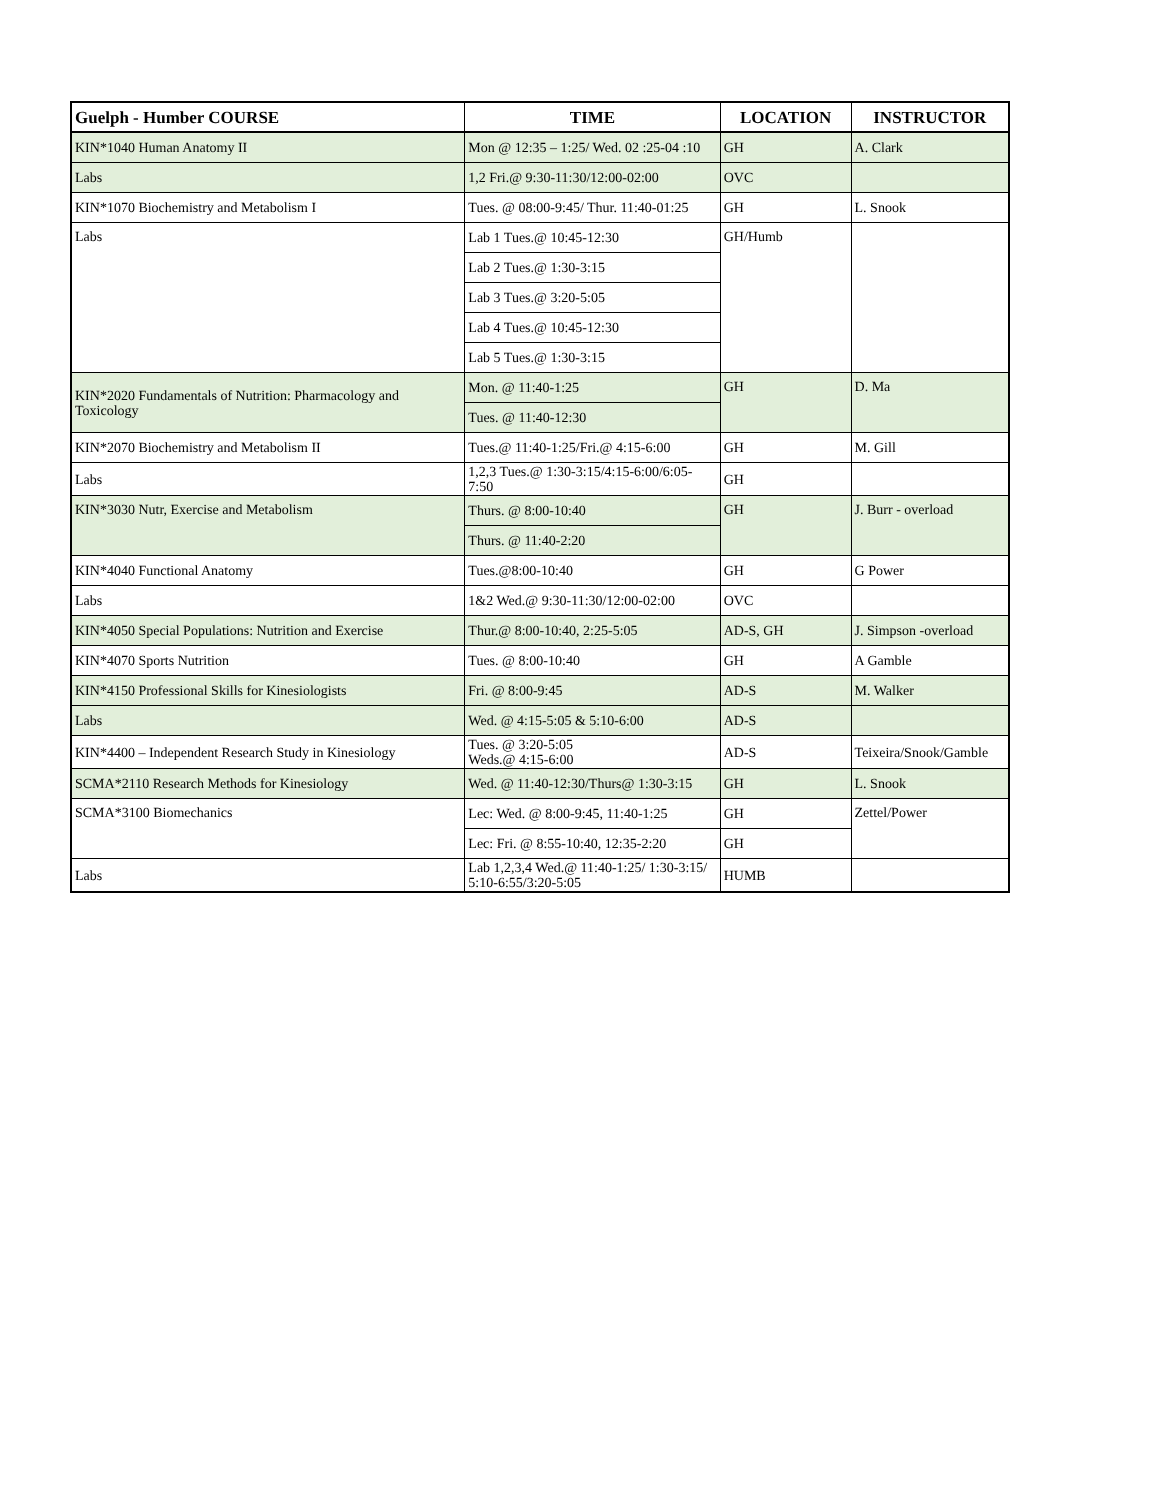| Guelph - Humber COURSE | TIME | LOCATION | INSTRUCTOR |
| --- | --- | --- | --- |
| KIN*1040 Human Anatomy II | Mon @ 12:35 – 1:25/ Wed. 02 :25-04 :10 | GH | A. Clark |
| Labs | 1,2 Fri.@ 9:30-11:30/12:00-02:00 | OVC | |
| KIN*1070 Biochemistry and Metabolism I | Tues. @ 08:00-9:45/ Thur. 11:40-01:25 | GH | L. Snook |
| Labs | Lab 1 Tues.@ 10:45-12:30 | GH/Humb | |
| | Lab 2 Tues.@ 1:30-3:15 | | |
| | Lab 3 Tues.@ 3:20-5:05 | | |
| | Lab 4 Tues.@ 10:45-12:30 | | |
| | Lab 5 Tues.@ 1:30-3:15 | | |
| KIN*2020 Fundamentals of Nutrition: Pharmacology and Toxicology | Mon. @ 11:40-1:25 | GH | D. Ma |
| | Tues. @ 11:40-12:30 | | |
| KIN*2070 Biochemistry and Metabolism II | Tues.@ 11:40-1:25/Fri.@ 4:15-6:00 | GH | M. Gill |
| Labs | 1,2,3 Tues.@ 1:30-3:15/4:15-6:00/6:05-7:50 | GH | |
| KIN*3030 Nutr, Exercise and Metabolism | Thurs. @ 8:00-10:40 | GH | J. Burr - overload |
| | Thurs. @ 11:40-2:20 | | |
| KIN*4040 Functional Anatomy | Tues.@8:00-10:40 | GH | G Power |
| Labs | 1&2 Wed.@ 9:30-11:30/12:00-02:00 | OVC | |
| KIN*4050 Special Populations: Nutrition and Exercise | Thur.@ 8:00-10:40, 2:25-5:05 | AD-S, GH | J. Simpson -overload |
| KIN*4070 Sports Nutrition | Tues. @ 8:00-10:40 | GH | A Gamble |
| KIN*4150 Professional Skills for Kinesiologists | Fri. @ 8:00-9:45 | AD-S | M. Walker |
| Labs | Wed. @ 4:15-5:05 & 5:10-6:00 | AD-S | |
| KIN*4400 – Independent Research Study in Kinesiology | Tues. @ 3:20-5:05 Weds.@ 4:15-6:00 | AD-S | Teixeira/Snook/Gamble |
| SCMA*2110 Research Methods for Kinesiology | Wed. @ 11:40-12:30/Thurs@ 1:30-3:15 | GH | L. Snook |
| SCMA*3100 Biomechanics | Lec: Wed. @ 8:00-9:45, 11:40-1:25 | GH | Zettel/Power |
| | Lec: Fri. @ 8:55-10:40, 12:35-2:20 | GH | |
| Labs | Lab 1,2,3,4 Wed.@ 11:40-1:25/ 1:30-3:15/ 5:10-6:55/3:20-5:05 | HUMB | |